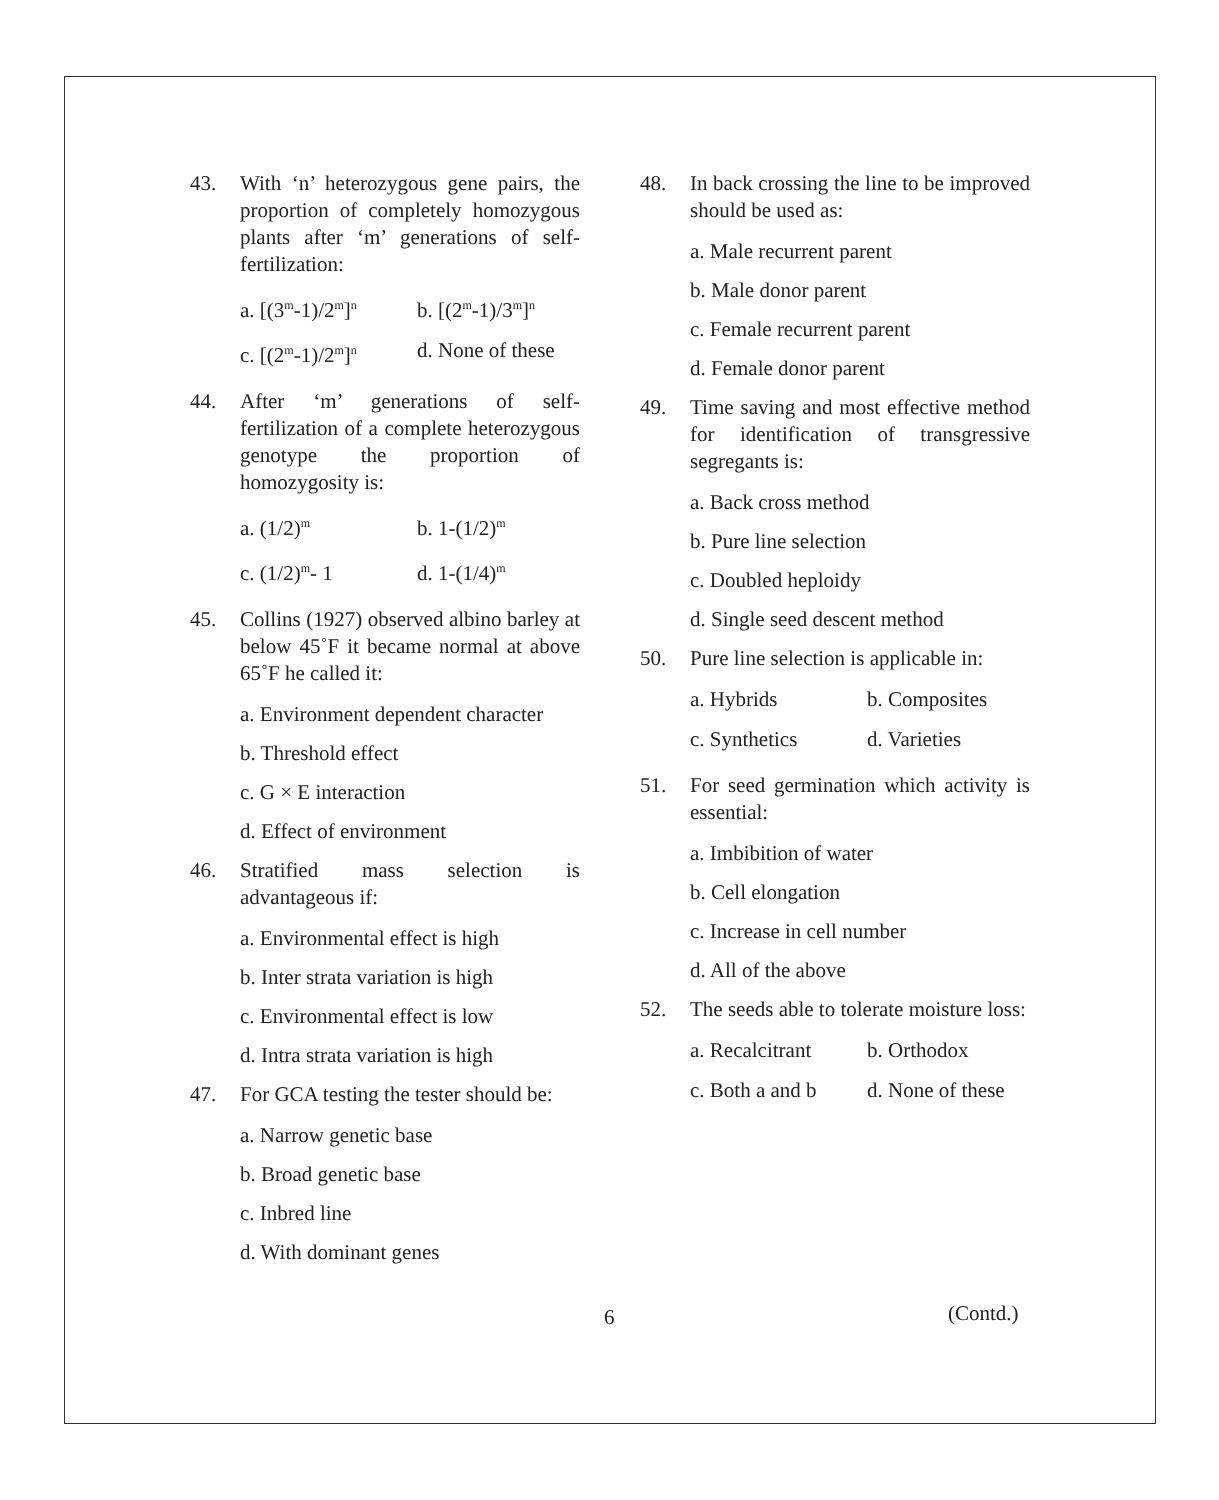43. With ‘n’ heterozygous gene pairs, the proportion of completely homozygous plants after ‘m’ generations of self-fertilization:
a. [(3<sup>m</sup>-1)/2<sup>m</sup>]<sup>n</sup> b. [(2<sup>m</sup>-1)/3<sup>m</sup>]<sup>n</sup> c. [(2<sup>m</sup>-1)/2<sup>m</sup>]<sup>n</sup> d. None of these
44. After ‘m’ generations of self-fertilization of a complete heterozygous genotype the proportion of homozygosity is:
a. (1/2)<sup>m</sup> b. 1-(1/2)<sup>m</sup> c. (1/2)<sup>m</sup>- 1 d. 1-(1/4)<sup>m</sup>
45. Collins (1927) observed albino barley at below 45˚F it became normal at above 65˚F he called it:
a. Environment dependent character
b. Threshold effect
c. G × E interaction
d. Effect of environment
46. Stratified mass selection is advantageous if:
a. Environmental effect is high
b. Inter strata variation is high
c. Environmental effect is low
d. Intra strata variation is high
47. For GCA testing the tester should be:
a. Narrow genetic base
b. Broad genetic base
c. Inbred line
d. With dominant genes
48. In back crossing the line to be improved should be used as:
a. Male recurrent parent
b. Male donor parent
c. Female recurrent parent
d. Female donor parent
49. Time saving and most effective method for identification of transgressive segregants is:
a. Back cross method
b. Pure line selection
c. Doubled heploidy
d. Single seed descent method
50. Pure line selection is applicable in:
a. Hybrids b. Composites c. Synthetics d. Varieties
51. For seed germination which activity is essential:
a. Imbibition of water
b. Cell elongation
c. Increase in cell number
d. All of the above
52. The seeds able to tolerate moisture loss:
a. Recalcitrant b. Orthodox c. Both a and b d. None of these
6 (Contd.)